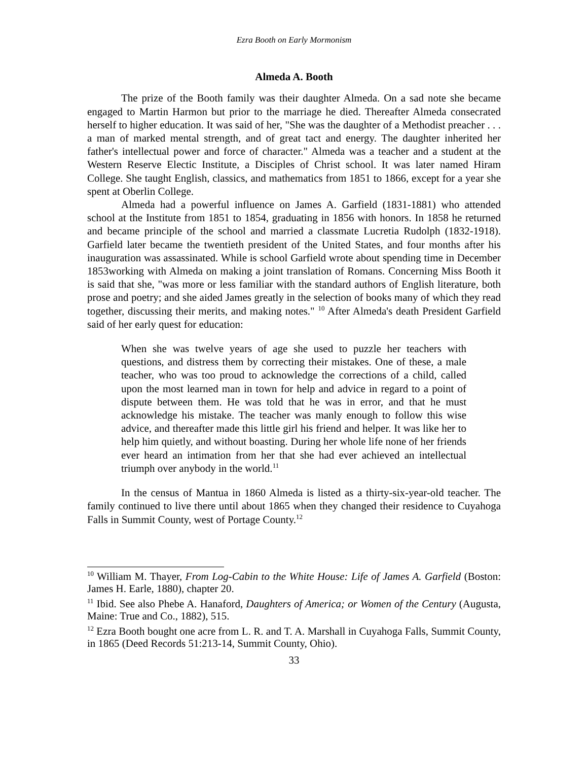Ezra Booth on Early Mormonism
Almeda A. Booth
The prize of the Booth family was their daughter Almeda. On a sad note she became engaged to Martin Harmon but prior to the marriage he died. Thereafter Almeda consecrated herself to higher education. It was said of her, "She was the daughter of a Methodist preacher . . . a man of marked mental strength, and of great tact and energy. The daughter inherited her father's intellectual power and force of character." Almeda was a teacher and a student at the Western Reserve Electic Institute, a Disciples of Christ school. It was later named Hiram College. She taught English, classics, and mathematics from 1851 to 1866, except for a year she spent at Oberlin College.
Almeda had a powerful influence on James A. Garfield (1831-1881) who attended school at the Institute from 1851 to 1854, graduating in 1856 with honors. In 1858 he returned and became principle of the school and married a classmate Lucretia Rudolph (1832-1918). Garfield later became the twentieth president of the United States, and four months after his inauguration was assassinated. While is school Garfield wrote about spending time in December 1853working with Almeda on making a joint translation of Romans. Concerning Miss Booth it is said that she, "was more or less familiar with the standard authors of English literature, both prose and poetry; and she aided James greatly in the selection of books many of which they read together, discussing their merits, and making notes." <sup>10</sup> After Almeda's death President Garfield said of her early quest for education:
When she was twelve years of age she used to puzzle her teachers with questions, and distress them by correcting their mistakes. One of these, a male teacher, who was too proud to acknowledge the corrections of a child, called upon the most learned man in town for help and advice in regard to a point of dispute between them. He was told that he was in error, and that he must acknowledge his mistake. The teacher was manly enough to follow this wise advice, and thereafter made this little girl his friend and helper. It was like her to help him quietly, and without boasting. During her whole life none of her friends ever heard an intimation from her that she had ever achieved an intellectual triumph over anybody in the world.<sup>11</sup>
In the census of Mantua in 1860 Almeda is listed as a thirty-six-year-old teacher. The family continued to live there until about 1865 when they changed their residence to Cuyahoga Falls in Summit County, west of Portage County.<sup>12</sup>
<sup>10</sup> William M. Thayer, From Log-Cabin to the White House: Life of James A. Garfield (Boston: James H. Earle, 1880), chapter 20.
<sup>11</sup> Ibid. See also Phebe A. Hanaford, Daughters of America; or Women of the Century (Augusta, Maine: True and Co., 1882), 515.
<sup>12</sup> Ezra Booth bought one acre from L. R. and T. A. Marshall in Cuyahoga Falls, Summit County, in 1865 (Deed Records 51:213-14, Summit County, Ohio).
33